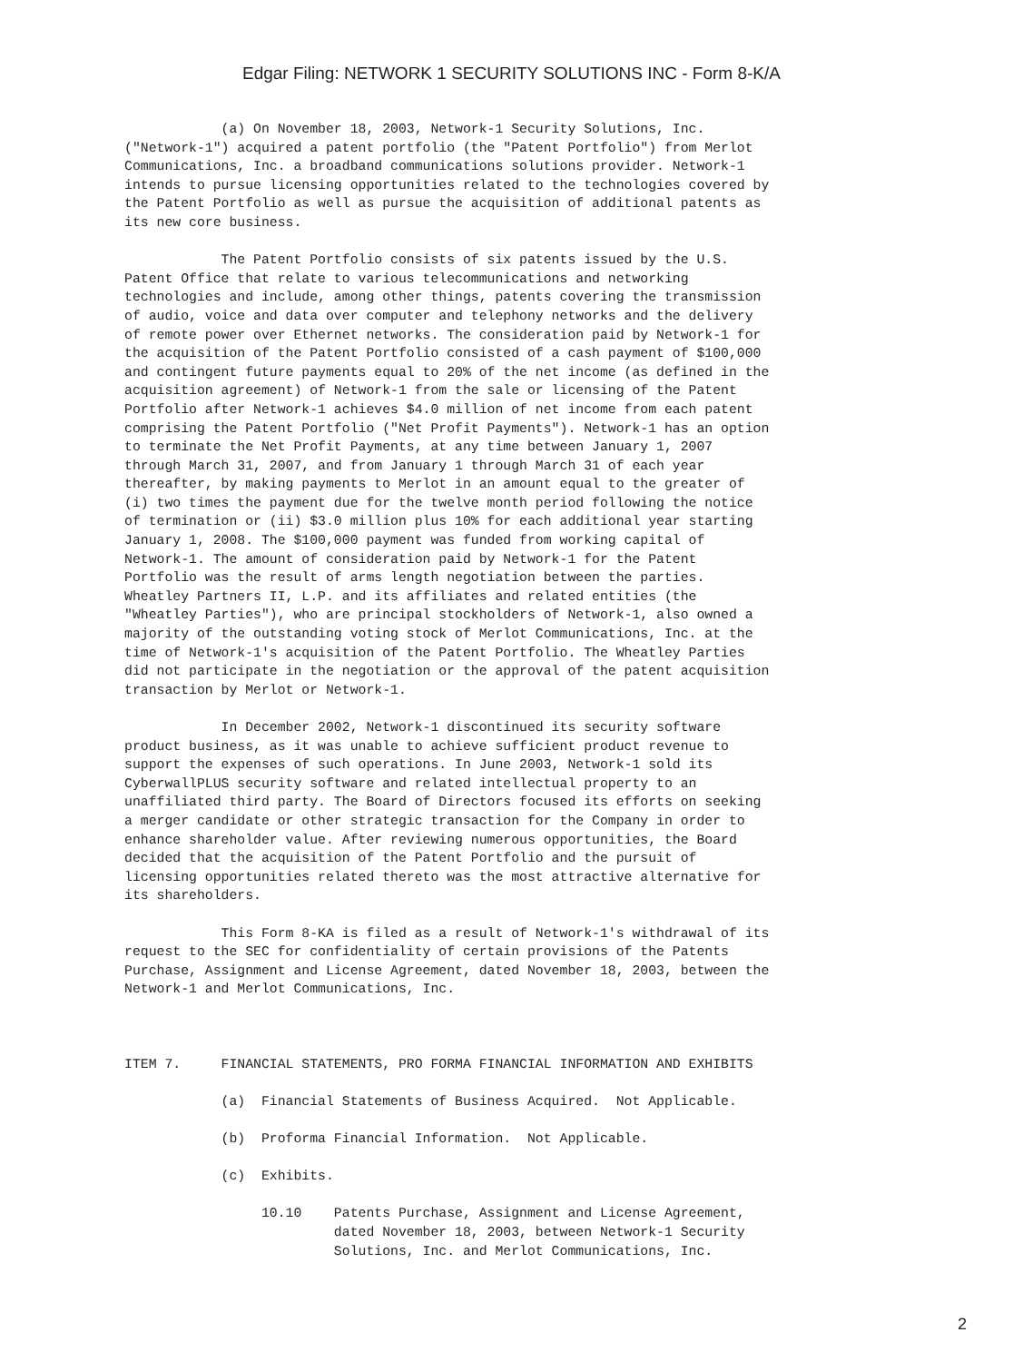Edgar Filing: NETWORK 1 SECURITY SOLUTIONS INC - Form 8-K/A
            (a) On November 18, 2003, Network-1 Security Solutions, Inc.
("Network-1") acquired a patent portfolio (the "Patent Portfolio") from Merlot
Communications, Inc. a broadband communications solutions provider. Network-1
intends to pursue licensing opportunities related to the technologies covered by
the Patent Portfolio as well as pursue the acquisition of additional patents as
its new core business.

            The Patent Portfolio consists of six patents issued by the U.S.
Patent Office that relate to various telecommunications and networking
technologies and include, among other things, patents covering the transmission
of audio, voice and data over computer and telephony networks and the delivery
of remote power over Ethernet networks. The consideration paid by Network-1 for
the acquisition of the Patent Portfolio consisted of a cash payment of $100,000
and contingent future payments equal to 20% of the net income (as defined in the
acquisition agreement) of Network-1 from the sale or licensing of the Patent
Portfolio after Network-1 achieves $4.0 million of net income from each patent
comprising the Patent Portfolio ("Net Profit Payments"). Network-1 has an option
to terminate the Net Profit Payments, at any time between January 1, 2007
through March 31, 2007, and from January 1 through March 31 of each year
thereafter, by making payments to Merlot in an amount equal to the greater of
(i) two times the payment due for the twelve month period following the notice
of termination or (ii) $3.0 million plus 10% for each additional year starting
January 1, 2008. The $100,000 payment was funded from working capital of
Network-1. The amount of consideration paid by Network-1 for the Patent
Portfolio was the result of arms length negotiation between the parties.
Wheatley Partners II, L.P. and its affiliates and related entities (the
"Wheatley Parties"), who are principal stockholders of Network-1, also owned a
majority of the outstanding voting stock of Merlot Communications, Inc. at the
time of Network-1's acquisition of the Patent Portfolio. The Wheatley Parties
did not participate in the negotiation or the approval of the patent acquisition
transaction by Merlot or Network-1.

            In December 2002, Network-1 discontinued its security software
product business, as it was unable to achieve sufficient product revenue to
support the expenses of such operations. In June 2003, Network-1 sold its
CyberwallPLUS security software and related intellectual property to an
unaffiliated third party. The Board of Directors focused its efforts on seeking
a merger candidate or other strategic transaction for the Company in order to
enhance shareholder value. After reviewing numerous opportunities, the Board
decided that the acquisition of the Patent Portfolio and the pursuit of
licensing opportunities related thereto was the most attractive alternative for
its shareholders.

            This Form 8-KA is filed as a result of Network-1's withdrawal of its
request to the SEC for confidentiality of certain provisions of the Patents
Purchase, Assignment and License Agreement, dated November 18, 2003, between the
Network-1 and Merlot Communications, Inc.



ITEM 7.     FINANCIAL STATEMENTS, PRO FORMA FINANCIAL INFORMATION AND EXHIBITS

            (a)  Financial Statements of Business Acquired.  Not Applicable.

            (b)  Proforma Financial Information.  Not Applicable.

            (c)  Exhibits.

                 10.10    Patents Purchase, Assignment and License Agreement,
                          dated November 18, 2003, between Network-1 Security
                          Solutions, Inc. and Merlot Communications, Inc.
2